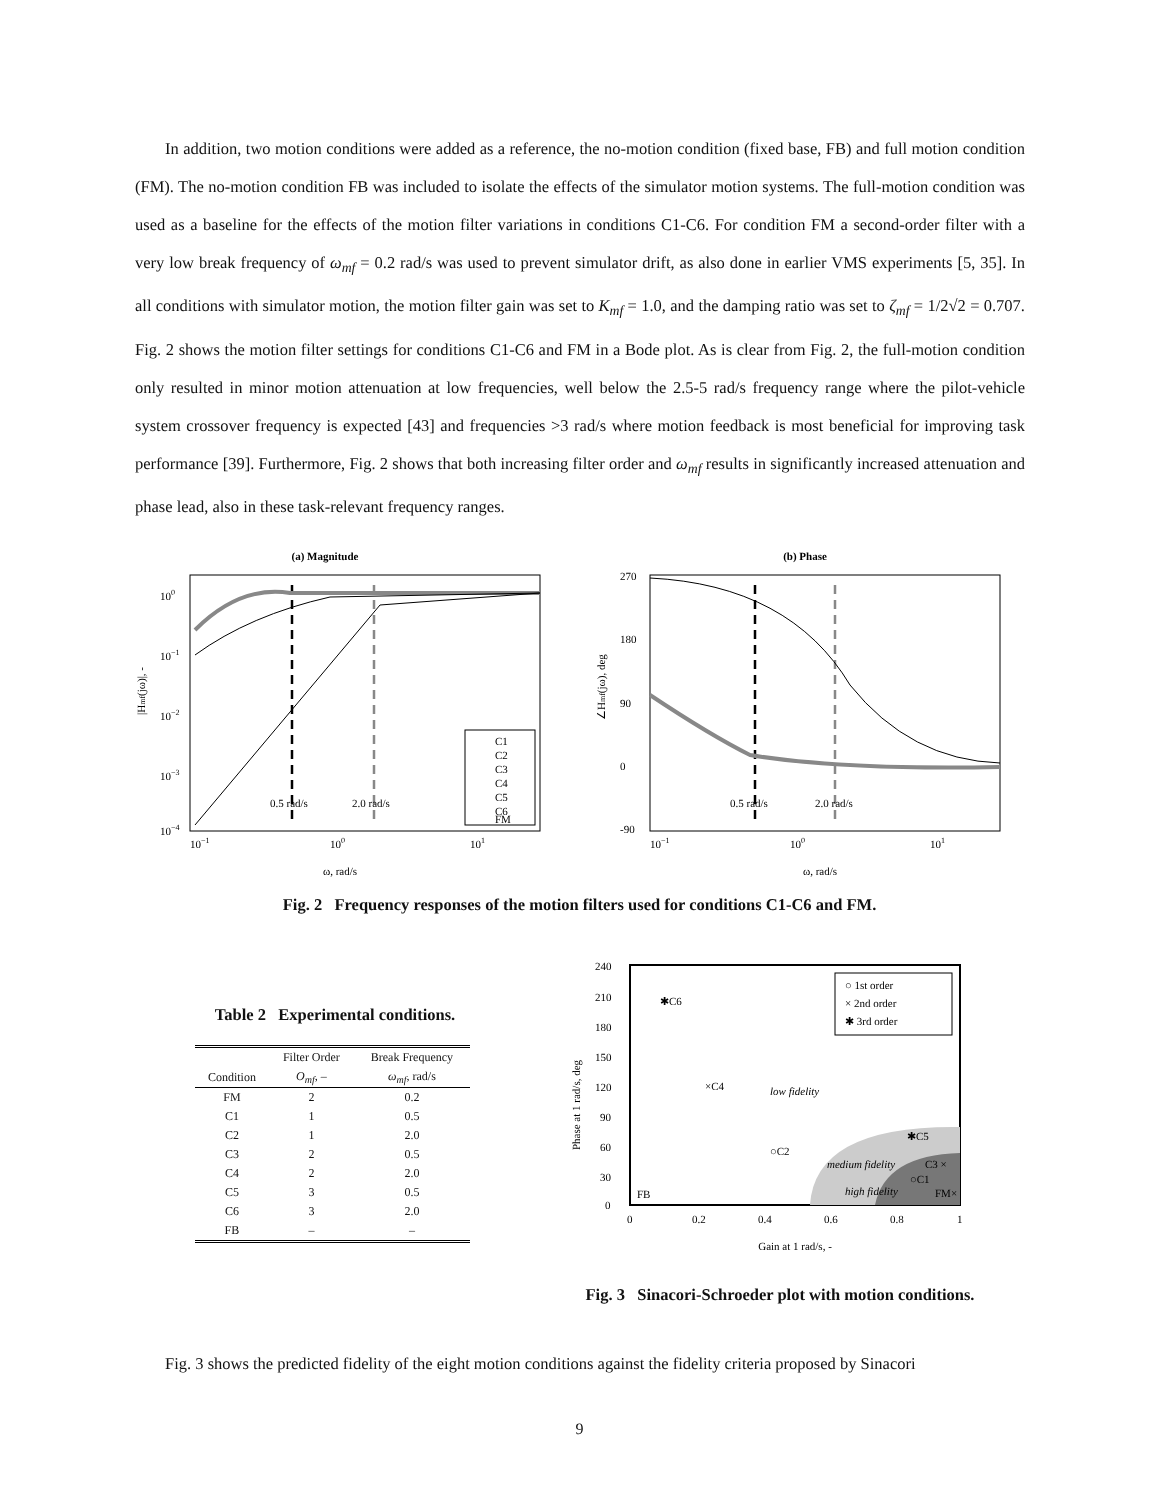In addition, two motion conditions were added as a reference, the no-motion condition (fixed base, FB) and full motion condition (FM). The no-motion condition FB was included to isolate the effects of the simulator motion systems. The full-motion condition was used as a baseline for the effects of the motion filter variations in conditions C1-C6. For condition FM a second-order filter with a very low break frequency of ω<sub>mf</sub> = 0.2 rad/s was used to prevent simulator drift, as also done in earlier VMS experiments [5, 35]. In all conditions with simulator motion, the motion filter gain was set to K<sub>mf</sub> = 1.0, and the damping ratio was set to ζ<sub>mf</sub> = 1/2√2 = 0.707. Fig. 2 shows the motion filter settings for conditions C1-C6 and FM in a Bode plot. As is clear from Fig. 2, the full-motion condition only resulted in minor motion attenuation at low frequencies, well below the 2.5-5 rad/s frequency range where the pilot-vehicle system crossover frequency is expected [43] and frequencies >3 rad/s where motion feedback is most beneficial for improving task performance [39]. Furthermore, Fig. 2 shows that both increasing filter order and ω<sub>mf</sub> results in significantly increased attenuation and phase lead, also in these task-relevant frequency ranges.
(a) Magnitude
100
10−1
10−2
10−3
10−4
10−1
100
101
|Hmf(jω)|, -
ω, rad/s
0.5 rad/s
2.0 rad/s
C1
C2
C3
C4
C5
C6
FM
(b) Phase
270
180
90
0
-90
10−1
100
101
∠Hmf(jω), deg
ω, rad/s
0.5 rad/s
2.0 rad/s
Fig. 2 Frequency responses of the motion filters used for conditions C1-C6 and FM.
Table 2 Experimental conditions.
| | Filter Order | Break Frequency |
| --- | --- | --- |
| Condition | O<sub>mf</sub> , – | ω<sub>mf</sub> , rad/s |
| FM | 2 | 0.2 |
| C1 | 1 | 0.5 |
| C2 | 1 | 2.0 |
| C3 | 2 | 0.5 |
| C4 | 2 | 2.0 |
| C5 | 3 | 0.5 |
| C6 | 3 | 2.0 |
| FB | – | – |
240
210
180
150
120
90
60
30
0
0
0.2
0.4
0.6
0.8
1
Phase at 1 rad/s, deg
Gain at 1 rad/s, -
○ 1st order
× 2nd order
✱ 3rd order
✱C6
×C4
low fidelity
○C2
✱C5
medium fidelity
C3 ×
○C1
high fidelity
FM×
FB
Fig. 3 Sinacori-Schroeder plot with motion conditions.
Fig. 3 shows the predicted fidelity of the eight motion conditions against the fidelity criteria proposed by Sinacori
9